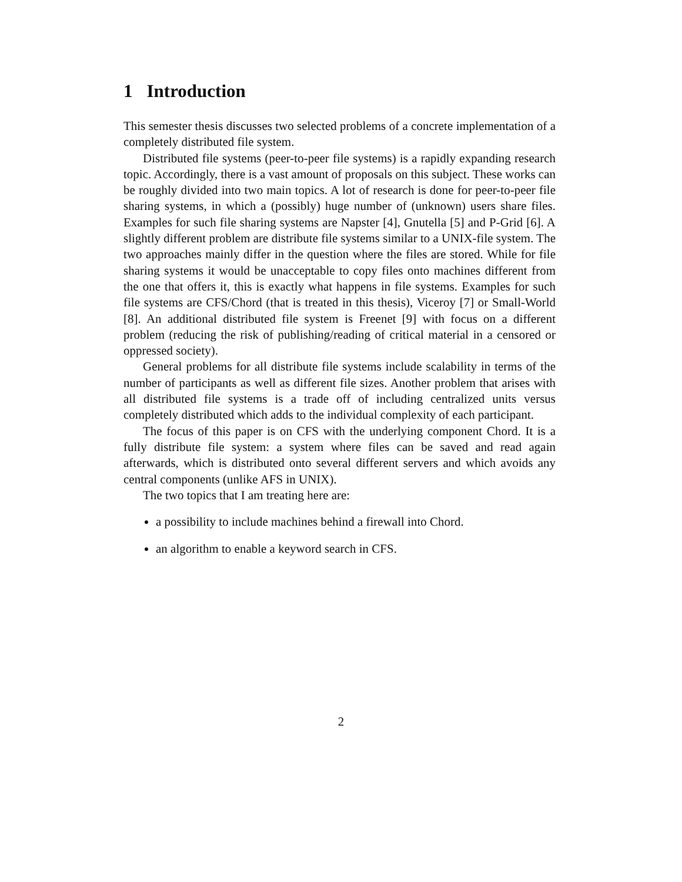1 Introduction
This semester thesis discusses two selected problems of a concrete implementation of a completely distributed file system.
Distributed file systems (peer-to-peer file systems) is a rapidly expanding research topic. Accordingly, there is a vast amount of proposals on this subject. These works can be roughly divided into two main topics. A lot of research is done for peer-to-peer file sharing systems, in which a (possibly) huge number of (unknown) users share files. Examples for such file sharing systems are Napster [4], Gnutella [5] and P-Grid [6]. A slightly different problem are distribute file systems similar to a UNIX-file system. The two approaches mainly differ in the question where the files are stored. While for file sharing systems it would be unacceptable to copy files onto machines different from the one that offers it, this is exactly what happens in file systems. Examples for such file systems are CFS/Chord (that is treated in this thesis), Viceroy [7] or Small-World [8]. An additional distributed file system is Freenet [9] with focus on a different problem (reducing the risk of publishing/reading of critical material in a censored or oppressed society).
General problems for all distribute file systems include scalability in terms of the number of participants as well as different file sizes. Another problem that arises with all distributed file systems is a trade off of including centralized units versus completely distributed which adds to the individual complexity of each participant.
The focus of this paper is on CFS with the underlying component Chord. It is a fully distribute file system: a system where files can be saved and read again afterwards, which is distributed onto several different servers and which avoids any central components (unlike AFS in UNIX).
The two topics that I am treating here are:
a possibility to include machines behind a firewall into Chord.
an algorithm to enable a keyword search in CFS.
2